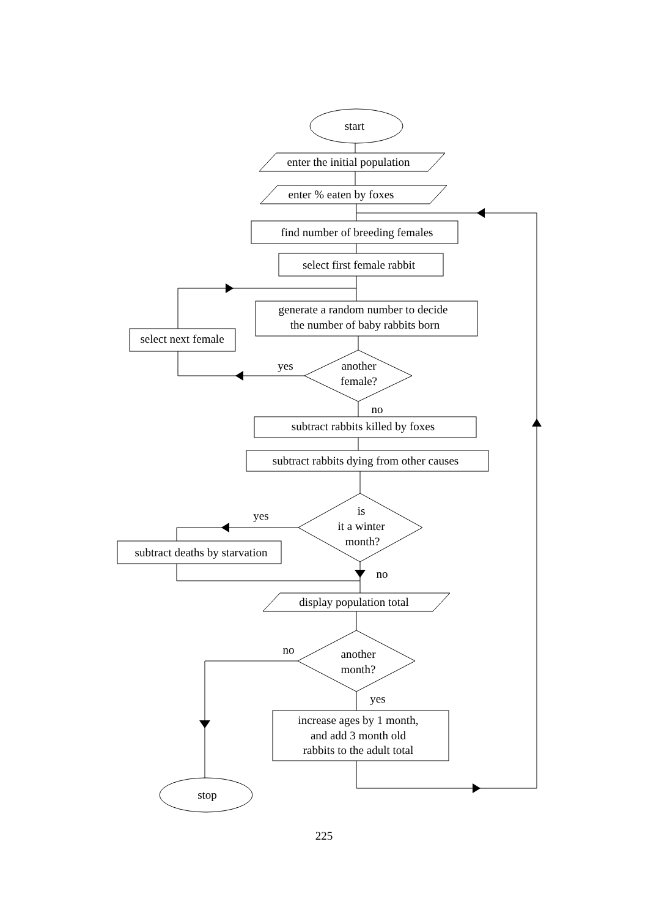start
enter the initial population
enter % eaten by foxes
find number of breeding females
select first female rabbit
generate a random number to decide
the number of baby rabbits born
select next female
yes
another
female?
no
subtract rabbits killed by foxes
subtract rabbits dying from other causes
yes
is
it a winter
month?
subtract deaths by starvation
no
display population total
no
another
month?
yes
increase ages by 1 month,
and add 3 month old
rabbits to the adult total
stop
225